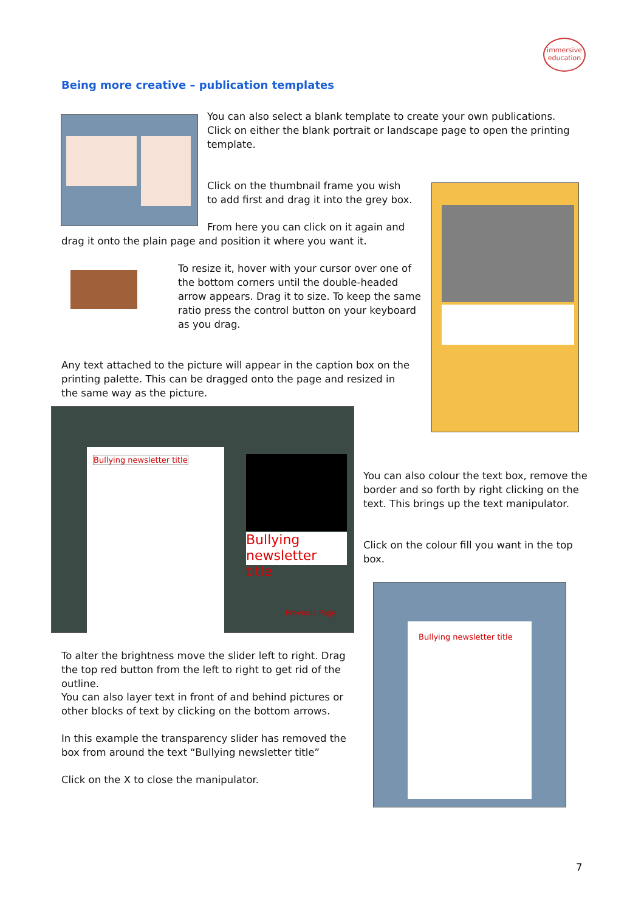immersive
education
Being more creative – publication templates
You can also select a blank template to create your own publications. Click on either the blank portrait or landscape page to open the printing template.
Click on the thumbnail frame you wish to add first and drag it into the grey box.
From here you can click on it again and
drag it onto the plain page and position it where you want it.
To resize it, hover with your cursor over one of the bottom corners until the double-headed arrow appears. Drag it to size. To keep the same ratio press the control button on your keyboard as you drag.
Any text attached to the picture will appear in the caption box on the printing palette. This can be dragged onto the page and resized in the same way as the picture.
Bullying newsletter title
Bullying newsletter title
Previous Page
You can also colour the text box, remove the border and so forth by right clicking on the text. This brings up the text manipulator.
Click on the colour fill you want in the top box.
Bullying newsletter title
To alter the brightness move the slider left to right. Drag the top red button from the left to right to get rid of the outline.
You can also layer text in front of and behind pictures or other blocks of text by clicking on the bottom arrows.
In this example the transparency slider has removed the box from around the text “Bullying newsletter title”
Click on the X to close the manipulator.
7